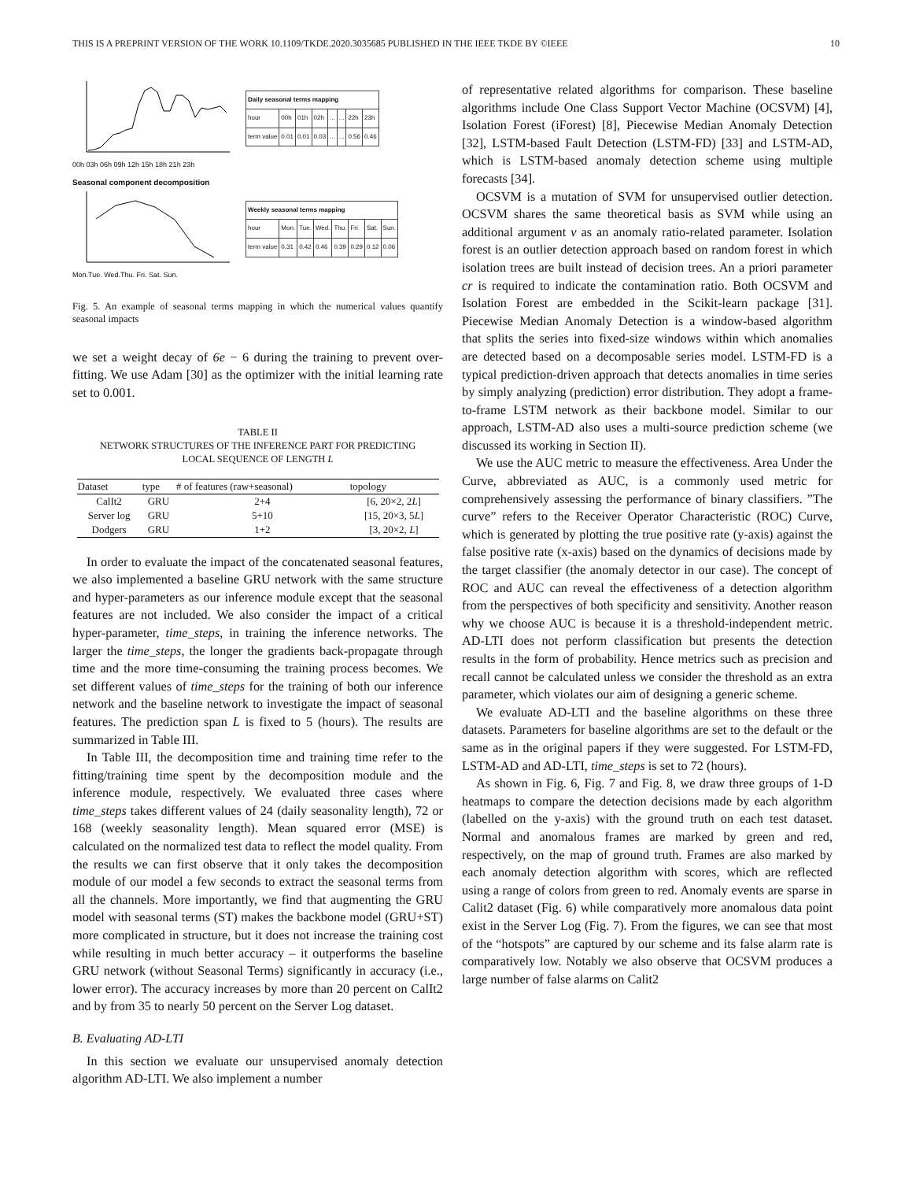THIS IS A PREPRINT VERSION OF THE WORK 10.1109/TKDE.2020.3035685 PUBLISHED IN THE IEEE TKDE BY ©IEEE 10
| Daily seasonal terms mapping | | | | | | | |
| --- | --- | --- | --- | --- | --- | --- | --- |
| hour | 00h | 01h | 02h | ... | ... | 22h | 23h |
| term value | 0.01 | 0.01 | 0.03 | ... | ... | 0.56 | 0.46 |
00h 03h 06h 09h 12h 15h 18h 21h 23h
Seasonal component decomposition
| Weekly seasonal terms mapping | | | | | | | |
| --- | --- | --- | --- | --- | --- | --- | --- |
| hour | Mon. | Tue. | Wed. | Thu. | Fri. | Sat. | Sun. |
| term value | 0.31 | 0.42 | 0.46 | 0.39 | 0.29 | 0.12 | 0.06 |
Mon.Tue. Wed.Thu. Fri. Sat. Sun.
Fig. 5. An example of seasonal terms mapping in which the numerical values quantify seasonal impacts
we set a weight decay of 6e − 6 during the training to prevent over-fitting. We use Adam [30] as the optimizer with the initial learning rate set to 0.001.
TABLE II
NETWORK STRUCTURES OF THE INFERENCE PART FOR PREDICTING
LOCAL SEQUENCE OF LENGTH L
| Dataset | type | # of features (raw+seasonal) | topology |
| --- | --- | --- | --- |
| CalIt2 | GRU | 2+4 | [6, 20×2, 2 L ] |
| Server log | GRU | 5+10 | [15, 20×3, 5 L ] |
| Dodgers | GRU | 1+2 | [3, 20×2, L ] |
In order to evaluate the impact of the concatenated seasonal features, we also implemented a baseline GRU network with the same structure and hyper-parameters as our inference module except that the seasonal features are not included. We also consider the impact of a critical hyper-parameter, time_steps, in training the inference networks. The larger the time_steps, the longer the gradients back-propagate through time and the more time-consuming the training process becomes. We set different values of time_steps for the training of both our inference network and the baseline network to investigate the impact of seasonal features. The prediction span L is fixed to 5 (hours). The results are summarized in Table III.
In Table III, the decomposition time and training time refer to the fitting/training time spent by the decomposition module and the inference module, respectively. We evaluated three cases where time_steps takes different values of 24 (daily seasonality length), 72 or 168 (weekly seasonality length). Mean squared error (MSE) is calculated on the normalized test data to reflect the model quality. From the results we can first observe that it only takes the decomposition module of our model a few seconds to extract the seasonal terms from all the channels. More importantly, we find that augmenting the GRU model with seasonal terms (ST) makes the backbone model (GRU+ST) more complicated in structure, but it does not increase the training cost while resulting in much better accuracy – it outperforms the baseline GRU network (without Seasonal Terms) significantly in accuracy (i.e., lower error). The accuracy increases by more than 20 percent on CalIt2 and by from 35 to nearly 50 percent on the Server Log dataset.
B. Evaluating AD-LTI
In this section we evaluate our unsupervised anomaly detection algorithm AD-LTI. We also implement a number
of representative related algorithms for comparison. These baseline algorithms include One Class Support Vector Machine (OCSVM) [4], Isolation Forest (iForest) [8], Piecewise Median Anomaly Detection [32], LSTM-based Fault Detection (LSTM-FD) [33] and LSTM-AD, which is LSTM-based anomaly detection scheme using multiple forecasts [34].
OCSVM is a mutation of SVM for unsupervised outlier detection. OCSVM shares the same theoretical basis as SVM while using an additional argument ν as an anomaly ratio-related parameter. Isolation forest is an outlier detection approach based on random forest in which isolation trees are built instead of decision trees. An a priori parameter cr is required to indicate the contamination ratio. Both OCSVM and Isolation Forest are embedded in the Scikit-learn package [31]. Piecewise Median Anomaly Detection is a window-based algorithm that splits the series into fixed-size windows within which anomalies are detected based on a decomposable series model. LSTM-FD is a typical prediction-driven approach that detects anomalies in time series by simply analyzing (prediction) error distribution. They adopt a frame-to-frame LSTM network as their backbone model. Similar to our approach, LSTM-AD also uses a multi-source prediction scheme (we discussed its working in Section II).
We use the AUC metric to measure the effectiveness. Area Under the Curve, abbreviated as AUC, is a commonly used metric for comprehensively assessing the performance of binary classifiers. ”The curve” refers to the Receiver Operator Characteristic (ROC) Curve, which is generated by plotting the true positive rate (y-axis) against the false positive rate (x-axis) based on the dynamics of decisions made by the target classifier (the anomaly detector in our case). The concept of ROC and AUC can reveal the effectiveness of a detection algorithm from the perspectives of both specificity and sensitivity. Another reason why we choose AUC is because it is a threshold-independent metric. AD-LTI does not perform classification but presents the detection results in the form of probability. Hence metrics such as precision and recall cannot be calculated unless we consider the threshold as an extra parameter, which violates our aim of designing a generic scheme.
We evaluate AD-LTI and the baseline algorithms on these three datasets. Parameters for baseline algorithms are set to the default or the same as in the original papers if they were suggested. For LSTM-FD, LSTM-AD and AD-LTI, time_steps is set to 72 (hours).
As shown in Fig. 6, Fig. 7 and Fig. 8, we draw three groups of 1-D heatmaps to compare the detection decisions made by each algorithm (labelled on the y-axis) with the ground truth on each test dataset. Normal and anomalous frames are marked by green and red, respectively, on the map of ground truth. Frames are also marked by each anomaly detection algorithm with scores, which are reflected using a range of colors from green to red. Anomaly events are sparse in Calit2 dataset (Fig. 6) while comparatively more anomalous data point exist in the Server Log (Fig. 7). From the figures, we can see that most of the “hotspots” are captured by our scheme and its false alarm rate is comparatively low. Notably we also observe that OCSVM produces a large number of false alarms on Calit2